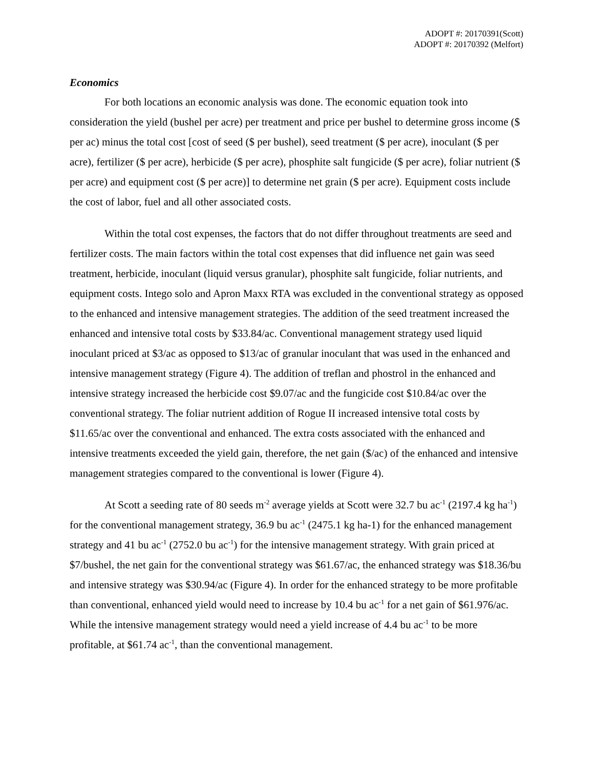ADOPT #: 20170391(Scott)
ADOPT #: 20170392 (Melfort)
Economics
For both locations an economic analysis was done. The economic equation took into consideration the yield (bushel per acre) per treatment and price per bushel to determine gross income ($ per ac) minus the total cost [cost of seed ($ per bushel), seed treatment ($ per acre), inoculant ($ per acre), fertilizer ($ per acre), herbicide ($ per acre), phosphite salt fungicide ($ per acre), foliar nutrient ($ per acre) and equipment cost ($ per acre)] to determine net grain ($ per acre). Equipment costs include the cost of labor, fuel and all other associated costs.
Within the total cost expenses, the factors that do not differ throughout treatments are seed and fertilizer costs. The main factors within the total cost expenses that did influence net gain was seed treatment, herbicide, inoculant (liquid versus granular), phosphite salt fungicide, foliar nutrients, and equipment costs. Intego solo and Apron Maxx RTA was excluded in the conventional strategy as opposed to the enhanced and intensive management strategies. The addition of the seed treatment increased the enhanced and intensive total costs by $33.84/ac. Conventional management strategy used liquid inoculant priced at $3/ac as opposed to $13/ac of granular inoculant that was used in the enhanced and intensive management strategy (Figure 4). The addition of treflan and phostrol in the enhanced and intensive strategy increased the herbicide cost $9.07/ac and the fungicide cost $10.84/ac over the conventional strategy. The foliar nutrient addition of Rogue II increased intensive total costs by $11.65/ac over the conventional and enhanced. The extra costs associated with the enhanced and intensive treatments exceeded the yield gain, therefore, the net gain ($/ac) of the enhanced and intensive management strategies compared to the conventional is lower (Figure 4).
At Scott a seeding rate of 80 seeds m<sup>-2</sup> average yields at Scott were 32.7 bu ac<sup>-1</sup> (2197.4 kg ha<sup>-1</sup>) for the conventional management strategy, 36.9 bu ac<sup>-1</sup> (2475.1 kg ha-1) for the enhanced management strategy and 41 bu ac<sup>-1</sup> (2752.0 bu ac<sup>-1</sup>) for the intensive management strategy. With grain priced at $7/bushel, the net gain for the conventional strategy was $61.67/ac, the enhanced strategy was $18.36/bu and intensive strategy was $30.94/ac (Figure 4). In order for the enhanced strategy to be more profitable than conventional, enhanced yield would need to increase by 10.4 bu ac<sup>-1</sup> for a net gain of $61.976/ac. While the intensive management strategy would need a yield increase of 4.4 bu ac<sup>-1</sup> to be more profitable, at $61.74 ac<sup>-1</sup>, than the conventional management.